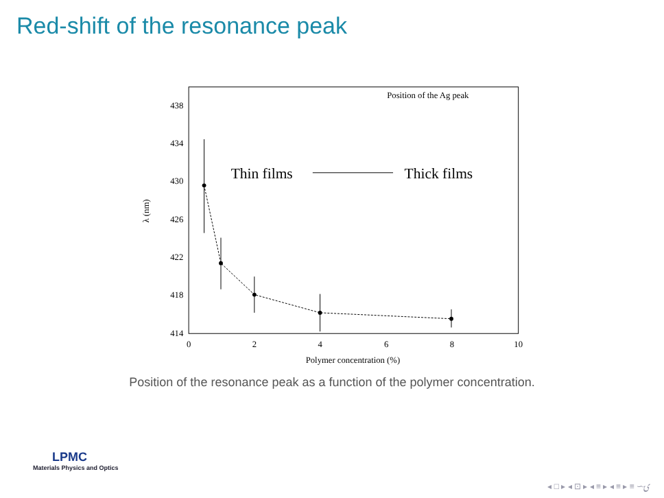Red-shift of the resonance peak
438
434
430
426
422
418
414
0
2
4
6
8
10
Polymer concentration (%)
λ (nm)
Position of the Ag peak
Thin films
Thick films
Position of the resonance peak as a function of the polymer concentration.
LPMC
Materials Physics and Optics
◂ □ ▸ ◂ ⊡ ▸ ◂ ≡ ▸ ◂ ≡ ▸ ≡ ∽ۍ